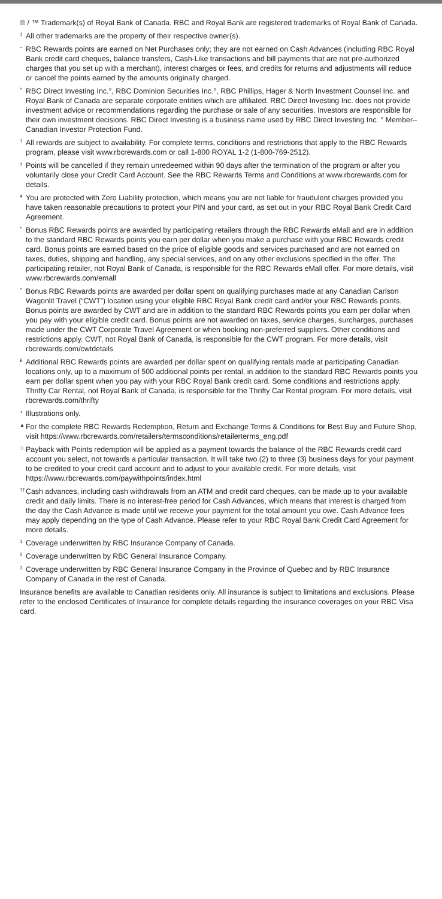® / ™ Trademark(s) of Royal Bank of Canada. RBC and Royal Bank are registered trademarks of Royal Bank of Canada.
‡ All other trademarks are the property of their respective owner(s).
~ RBC Rewards points are earned on Net Purchases only; they are not earned on Cash Advances (including RBC Royal Bank credit card cheques, balance transfers, Cash-Like transactions and bill payments that are not pre-authorized charges that you set up with a merchant), interest charges or fees, and credits for returns and adjustments will reduce or cancel the points earned by the amounts originally charged.
^ RBC Direct Investing Inc.°, RBC Dominion Securities Inc.°, RBC Phillips, Hager & North Investment Counsel Inc. and Royal Bank of Canada are separate corporate entities which are affiliated. RBC Direct Investing Inc. does not provide investment advice or recommendations regarding the purchase or sale of any securities. Investors are responsible for their own investment decisions. RBC Direct Investing is a business name used by RBC Direct Investing Inc. ° Member–Canadian Investor Protection Fund.
† All rewards are subject to availability. For complete terms, conditions and restrictions that apply to the RBC Rewards program, please visit www.rbcrewards.com or call 1-800 ROYAL 1-2 (1-800-769-2512).
± Points will be cancelled if they remain unredeemed within 90 days after the termination of the program or after you voluntarily close your Credit Card Account. See the RBC Rewards Terms and Conditions at www.rbcrewards.com for details.
¥ You are protected with Zero Liability protection, which means you are not liable for fraudulent charges provided you have taken reasonable precautions to protect your PIN and your card, as set out in your RBC Royal Bank Credit Card Agreement.
* Bonus RBC Rewards points are awarded by participating retailers through the RBC Rewards eMall and are in addition to the standard RBC Rewards points you earn per dollar when you make a purchase with your RBC Rewards credit card. Bonus points are earned based on the price of eligible goods and services purchased and are not earned on taxes, duties, shipping and handling, any special services, and on any other exclusions specified in the offer. The participating retailer, not Royal Bank of Canada, is responsible for the RBC Rewards eMall offer. For more details, visit www.rbcrewards.com/emall
^ Bonus RBC Rewards points are awarded per dollar spent on qualifying purchases made at any Canadian Carlson Wagonlit Travel (“CWT”) location using your eligible RBC Royal Bank credit card and/or your RBC Rewards points. Bonus points are awarded by CWT and are in addition to the standard RBC Rewards points you earn per dollar when you pay with your eligible credit card. Bonus points are not awarded on taxes, service charges, surcharges, purchases made under the CWT Corporate Travel Agreement or when booking non-preferred suppliers. Other conditions and restrictions apply. CWT, not Royal Bank of Canada, is responsible for the CWT program. For more details, visit rbcrewards.com/cwtdetails
£ Additional RBC Rewards points are awarded per dollar spent on qualifying rentals made at participating Canadian locations only, up to a maximum of 500 additional points per rental, in addition to the standard RBC Rewards points you earn per dollar spent when you pay with your RBC Royal Bank credit card. Some conditions and restrictions apply. Thrifty Car Rental, not Royal Bank of Canada, is responsible for the Thrifty Car Rental program. For more details, visit rbcrewards.com/thrifty
+ Illustrations only.
▲ For the complete RBC Rewards Redemption, Return and Exchange Terms & Conditions for Best Buy and Future Shop, visit https://www.rbcrewards.com/retailers/termsconditions/retailerterms_eng.pdf
□ Payback with Points redemption will be applied as a payment towards the balance of the RBC Rewards credit card account you select, not towards a particular transaction. It will take two (2) to three (3) business days for your payment to be credited to your credit card account and to adjust to your available credit. For more details, visit https://www.rbcrewards.com/paywithpoints/index.html
†† Cash advances, including cash withdrawals from an ATM and credit card cheques, can be made up to your available credit and daily limits. There is no interest-free period for Cash Advances, which means that interest is charged from the day the Cash Advance is made until we receive your payment for the total amount you owe. Cash Advance fees may apply depending on the type of Cash Advance. Please refer to your RBC Royal Bank Credit Card Agreement for more details.
1 Coverage underwritten by RBC Insurance Company of Canada.
2 Coverage underwritten by RBC General Insurance Company.
3 Coverage underwritten by RBC General Insurance Company in the Province of Quebec and by RBC Insurance Company of Canada in the rest of Canada.
Insurance benefits are available to Canadian residents only. All insurance is subject to limitations and exclusions. Please refer to the enclosed Certificates of Insurance for complete details regarding the insurance coverages on your RBC Visa card.